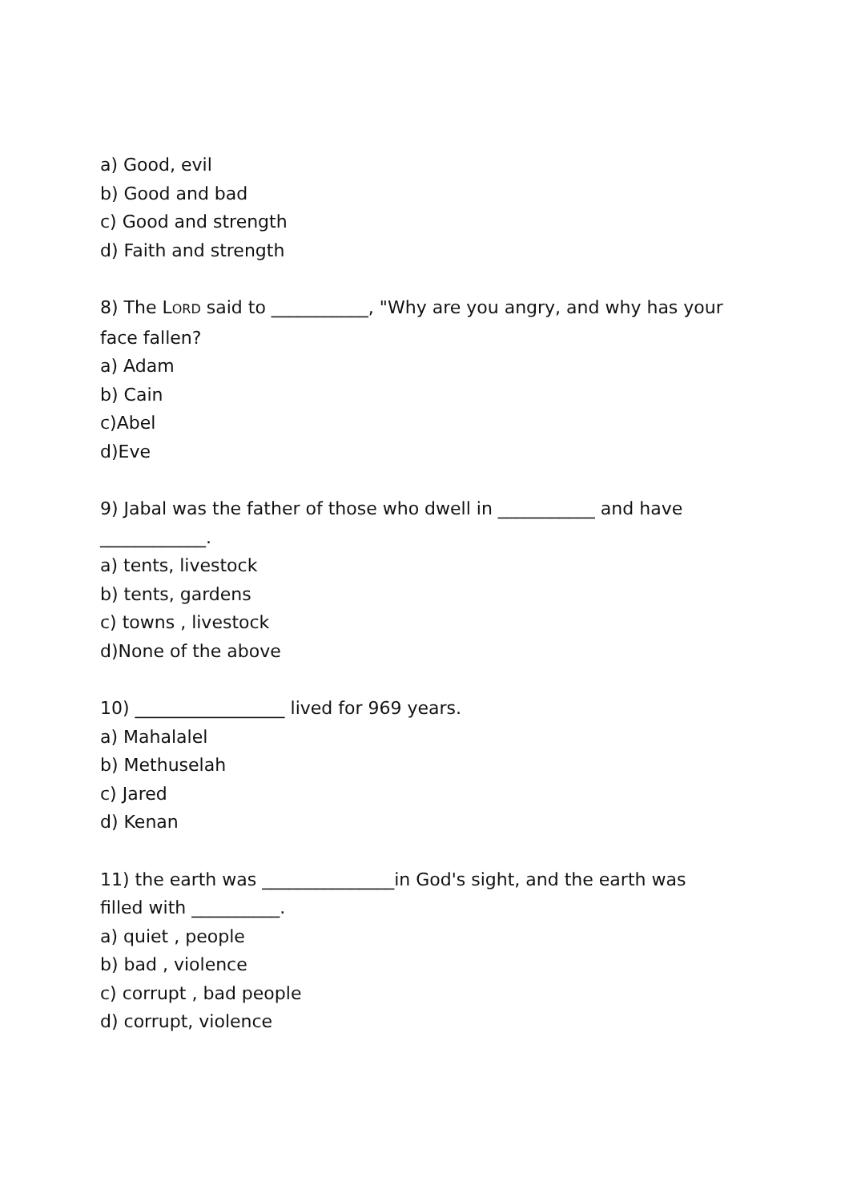a) Good, evil
b) Good and bad
c) Good and strength
d) Faith and strength
8) The LORD said to ___________, "Why are you angry, and why has your
face fallen?
a) Adam
b) Cain
c)Abel
d)Eve
9) Jabal was the father of those who dwell in ___________ and have
____________.
a) tents, livestock
b) tents, gardens
c) towns , livestock
d)None of the above
10) _________________ lived for 969 years.
a) Mahalalel
b) Methuselah
c) Jared
d) Kenan
11) the earth was _______________in God's sight, and the earth was
filled with __________.
a) quiet , people
b) bad , violence
c) corrupt , bad people
d) corrupt, violence